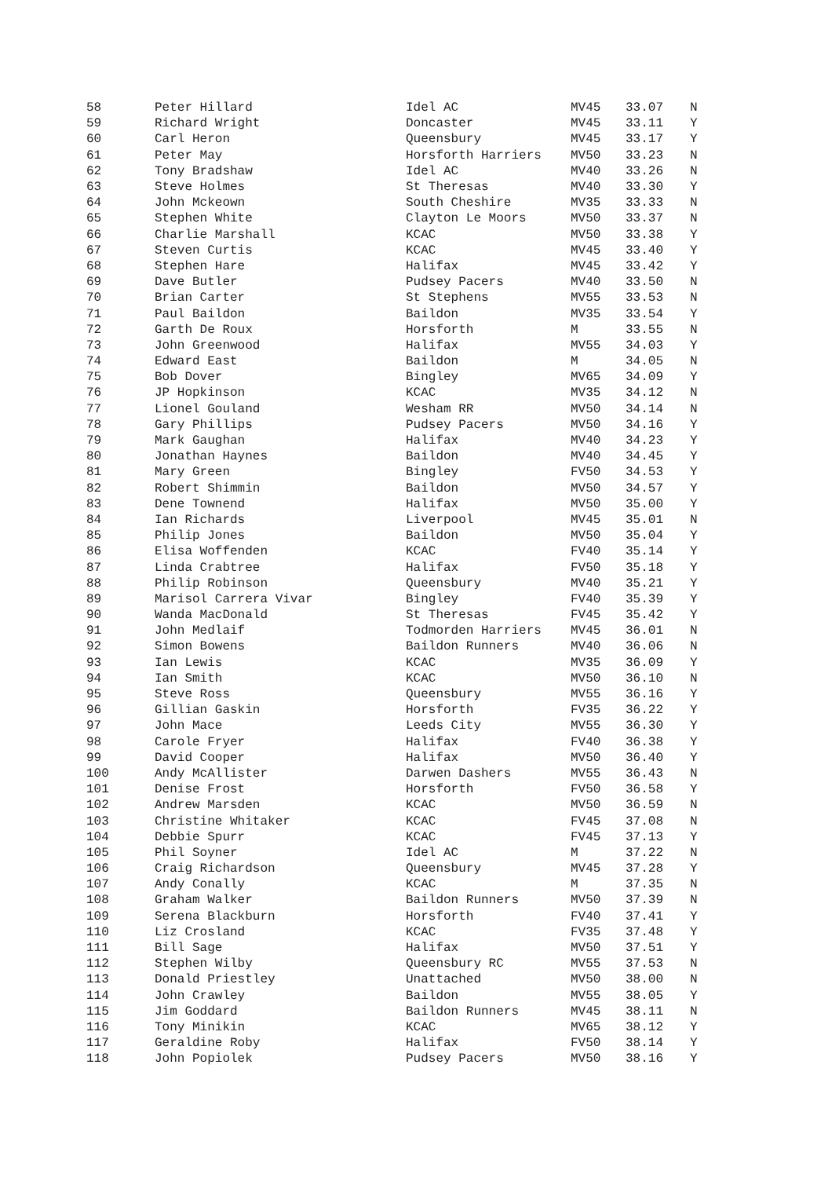| 58 | Peter Hillard | Idel AC | MV45 | 33.07 | N |
| 59 | Richard Wright | Doncaster | MV45 | 33.11 | Y |
| 60 | Carl Heron | Queensbury | MV45 | 33.17 | Y |
| 61 | Peter May | Horsforth Harriers | MV50 | 33.23 | N |
| 62 | Tony Bradshaw | Idel AC | MV40 | 33.26 | N |
| 63 | Steve Holmes | St Theresas | MV40 | 33.30 | Y |
| 64 | John Mckeown | South Cheshire | MV35 | 33.33 | N |
| 65 | Stephen White | Clayton Le Moors | MV50 | 33.37 | N |
| 66 | Charlie Marshall | KCAC | MV50 | 33.38 | Y |
| 67 | Steven Curtis | KCAC | MV45 | 33.40 | Y |
| 68 | Stephen Hare | Halifax | MV45 | 33.42 | Y |
| 69 | Dave Butler | Pudsey Pacers | MV40 | 33.50 | N |
| 70 | Brian Carter | St Stephens | MV55 | 33.53 | N |
| 71 | Paul Baildon | Baildon | MV35 | 33.54 | Y |
| 72 | Garth De Roux | Horsforth | M | 33.55 | N |
| 73 | John Greenwood | Halifax | MV55 | 34.03 | Y |
| 74 | Edward East | Baildon | M | 34.05 | N |
| 75 | Bob Dover | Bingley | MV65 | 34.09 | Y |
| 76 | JP Hopkinson | KCAC | MV35 | 34.12 | N |
| 77 | Lionel Gouland | Wesham RR | MV50 | 34.14 | N |
| 78 | Gary Phillips | Pudsey Pacers | MV50 | 34.16 | Y |
| 79 | Mark Gaughan | Halifax | MV40 | 34.23 | Y |
| 80 | Jonathan Haynes | Baildon | MV40 | 34.45 | Y |
| 81 | Mary Green | Bingley | FV50 | 34.53 | Y |
| 82 | Robert Shimmin | Baildon | MV50 | 34.57 | Y |
| 83 | Dene Townend | Halifax | MV50 | 35.00 | Y |
| 84 | Ian Richards | Liverpool | MV45 | 35.01 | N |
| 85 | Philip Jones | Baildon | MV50 | 35.04 | Y |
| 86 | Elisa Woffenden | KCAC | FV40 | 35.14 | Y |
| 87 | Linda Crabtree | Halifax | FV50 | 35.18 | Y |
| 88 | Philip Robinson | Queensbury | MV40 | 35.21 | Y |
| 89 | Marisol Carrera Vivar | Bingley | FV40 | 35.39 | Y |
| 90 | Wanda MacDonald | St Theresas | FV45 | 35.42 | Y |
| 91 | John Medlaif | Todmorden Harriers | MV45 | 36.01 | N |
| 92 | Simon Bowens | Baildon Runners | MV40 | 36.06 | N |
| 93 | Ian Lewis | KCAC | MV35 | 36.09 | Y |
| 94 | Ian Smith | KCAC | MV50 | 36.10 | N |
| 95 | Steve Ross | Queensbury | MV55 | 36.16 | Y |
| 96 | Gillian Gaskin | Horsforth | FV35 | 36.22 | Y |
| 97 | John Mace | Leeds City | MV55 | 36.30 | Y |
| 98 | Carole Fryer | Halifax | FV40 | 36.38 | Y |
| 99 | David Cooper | Halifax | MV50 | 36.40 | Y |
| 100 | Andy McAllister | Darwen Dashers | MV55 | 36.43 | N |
| 101 | Denise Frost | Horsforth | FV50 | 36.58 | Y |
| 102 | Andrew Marsden | KCAC | MV50 | 36.59 | N |
| 103 | Christine Whitaker | KCAC | FV45 | 37.08 | N |
| 104 | Debbie Spurr | KCAC | FV45 | 37.13 | Y |
| 105 | Phil Soyner | Idel AC | M | 37.22 | N |
| 106 | Craig Richardson | Queensbury | MV45 | 37.28 | Y |
| 107 | Andy Conally | KCAC | M | 37.35 | N |
| 108 | Graham Walker | Baildon Runners | MV50 | 37.39 | N |
| 109 | Serena Blackburn | Horsforth | FV40 | 37.41 | Y |
| 110 | Liz Crosland | KCAC | FV35 | 37.48 | Y |
| 111 | Bill Sage | Halifax | MV50 | 37.51 | Y |
| 112 | Stephen Wilby | Queensbury RC | MV55 | 37.53 | N |
| 113 | Donald Priestley | Unattached | MV50 | 38.00 | N |
| 114 | John Crawley | Baildon | MV55 | 38.05 | Y |
| 115 | Jim Goddard | Baildon Runners | MV45 | 38.11 | N |
| 116 | Tony Minikin | KCAC | MV65 | 38.12 | Y |
| 117 | Geraldine Roby | Halifax | FV50 | 38.14 | Y |
| 118 | John Popiolek | Pudsey Pacers | MV50 | 38.16 | Y |